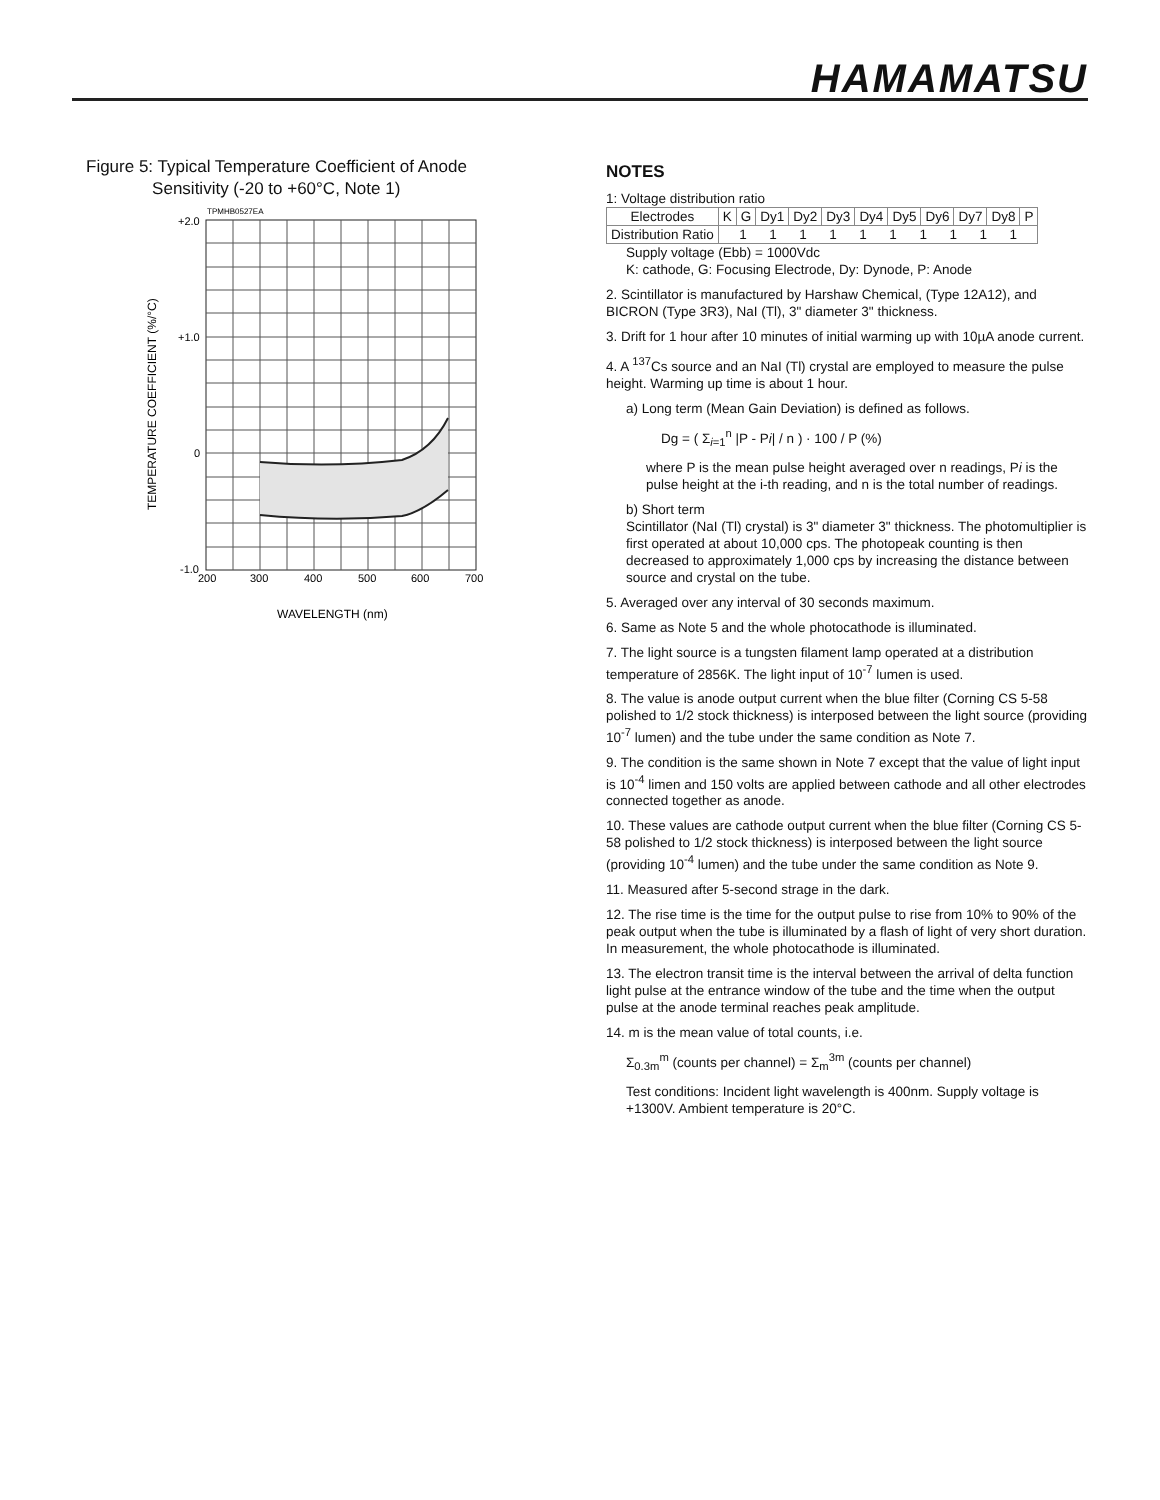HAMAMATSU
Figure 5: Typical Temperature Coefficient of Anode
Sensitivity (-20 to +60°C, Note 1)
TPMHB0527EA
+2.0
+1.0
0
-1.0
200
300
400
500
600
700
WAVELENGTH (nm)
TEMPERATURE COEFFICIENT (%/°C)
NOTES
1: Voltage distribution ratio
| Electrodes | K | G | Dy1 | Dy2 | Dy3 | Dy4 | Dy5 | Dy6 | Dy7 | Dy8 | P |
| Distribution Ratio | 1 1 1 1 1 1 1 1 1 1 | | | | | | | | | | |
Supply voltage (Ebb) = 1000Vdc
K: cathode, G: Focusing Electrode, Dy: Dynode, P: Anode
2. Scintillator is manufactured by Harshaw Chemical, (Type 12A12), and BICRON (Type 3R3), NaI (Tl), 3" diameter 3" thickness.
3. Drift for 1 hour after 10 minutes of initial warming up with 10µA anode current.
4. A <sup>137</sup>Cs source and an NaI (Tl) crystal are employed to measure the pulse height. Warming up time is about 1 hour.
a) Long term (Mean Gain Deviation) is defined as follows.
Dg = ( Σ<sub>i=1</sub><sup>n</sup> |P - Pi| / n ) · 100 / P (%)
where P is the mean pulse height averaged over n readings, Pi is the pulse height at the i-th reading, and n is the total number of readings.
b) Short term
Scintillator (NaI (Tl) crystal) is 3" diameter 3" thickness. The photomultiplier is first operated at about 10,000 cps. The photopeak counting is then decreased to approximately 1,000 cps by increasing the distance between source and crystal on the tube.
5. Averaged over any interval of 30 seconds maximum.
6. Same as Note 5 and the whole photocathode is illuminated.
7. The light source is a tungsten filament lamp operated at a distribution temperature of 2856K. The light input of 10<sup>-7</sup> lumen is used.
8. The value is anode output current when the blue filter (Corning CS 5-58 polished to 1/2 stock thickness) is interposed between the light source (providing 10<sup>-7</sup> lumen) and the tube under the same condition as Note 7.
9. The condition is the same shown in Note 7 except that the value of light input is 10<sup>-4</sup> limen and 150 volts are applied between cathode and all other electrodes connected together as anode.
10. These values are cathode output current when the blue filter (Corning CS 5-58 polished to 1/2 stock thickness) is interposed between the light source (providing 10<sup>-4</sup> lumen) and the tube under the same condition as Note 9.
11. Measured after 5-second strage in the dark.
12. The rise time is the time for the output pulse to rise from 10% to 90% of the peak output when the tube is illuminated by a flash of light of very short duration. In measurement, the whole photocathode is illuminated.
13. The electron transit time is the interval between the arrival of delta function light pulse at the entrance window of the tube and the time when the output pulse at the anode terminal reaches peak amplitude.
14. m is the mean value of total counts, i.e.
Σ<sub>0.3m</sub><sup>m</sup> (counts per channel) = Σ<sub>m</sub><sup>3m</sup> (counts per channel)
Test conditions: Incident light wavelength is 400nm. Supply voltage is +1300V. Ambient temperature is 20°C.